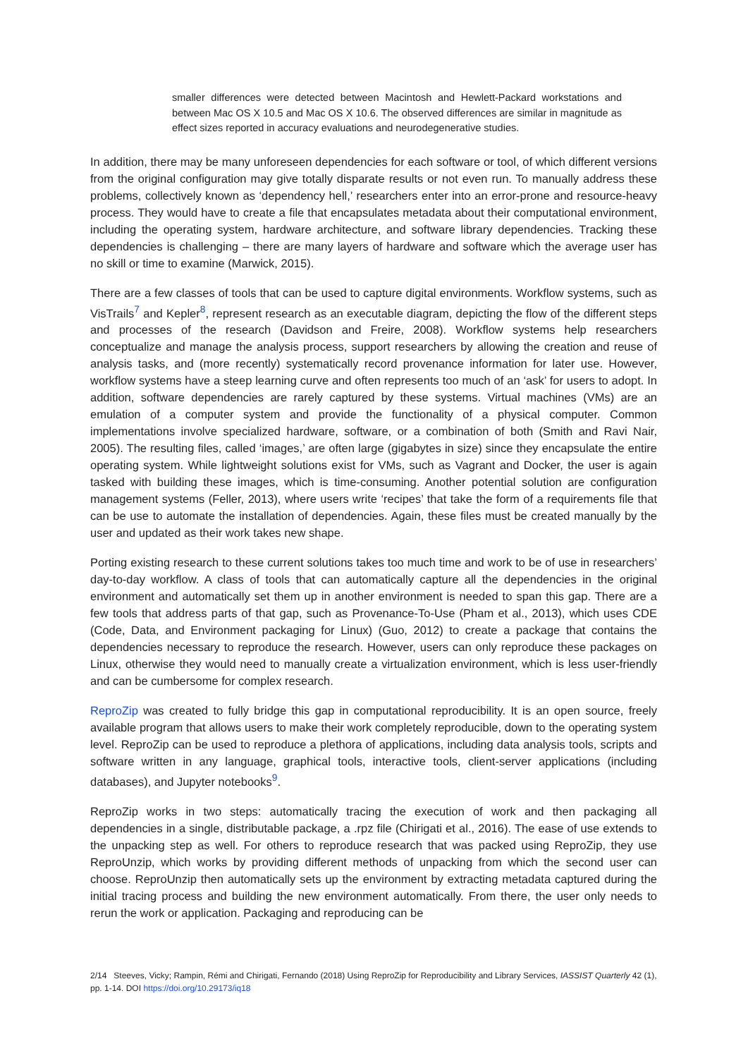smaller differences were detected between Macintosh and Hewlett-Packard workstations and between Mac OS X 10.5 and Mac OS X 10.6. The observed differences are similar in magnitude as effect sizes reported in accuracy evaluations and neurodegenerative studies.
In addition, there may be many unforeseen dependencies for each software or tool, of which different versions from the original configuration may give totally disparate results or not even run. To manually address these problems, collectively known as ‘dependency hell,’ researchers enter into an error-prone and resource-heavy process. They would have to create a file that encapsulates metadata about their computational environment, including the operating system, hardware architecture, and software library dependencies. Tracking these dependencies is challenging – there are many layers of hardware and software which the average user has no skill or time to examine (Marwick, 2015).
There are a few classes of tools that can be used to capture digital environments. Workflow systems, such as VisTrails<sup>7</sup> and Kepler<sup>8</sup>, represent research as an executable diagram, depicting the flow of the different steps and processes of the research (Davidson and Freire, 2008). Workflow systems help researchers conceptualize and manage the analysis process, support researchers by allowing the creation and reuse of analysis tasks, and (more recently) systematically record provenance information for later use. However, workflow systems have a steep learning curve and often represents too much of an ‘ask’ for users to adopt. In addition, software dependencies are rarely captured by these systems. Virtual machines (VMs) are an emulation of a computer system and provide the functionality of a physical computer. Common implementations involve specialized hardware, software, or a combination of both (Smith and Ravi Nair, 2005). The resulting files, called ‘images,’ are often large (gigabytes in size) since they encapsulate the entire operating system. While lightweight solutions exist for VMs, such as Vagrant and Docker, the user is again tasked with building these images, which is time-consuming. Another potential solution are configuration management systems (Feller, 2013), where users write ‘recipes’ that take the form of a requirements file that can be use to automate the installation of dependencies. Again, these files must be created manually by the user and updated as their work takes new shape.
Porting existing research to these current solutions takes too much time and work to be of use in researchers’ day-to-day workflow. A class of tools that can automatically capture all the dependencies in the original environment and automatically set them up in another environment is needed to span this gap. There are a few tools that address parts of that gap, such as Provenance-To-Use (Pham et al., 2013), which uses CDE (Code, Data, and Environment packaging for Linux) (Guo, 2012) to create a package that contains the dependencies necessary to reproduce the research. However, users can only reproduce these packages on Linux, otherwise they would need to manually create a virtualization environment, which is less user-friendly and can be cumbersome for complex research.
ReproZip was created to fully bridge this gap in computational reproducibility. It is an open source, freely available program that allows users to make their work completely reproducible, down to the operating system level. ReproZip can be used to reproduce a plethora of applications, including data analysis tools, scripts and software written in any language, graphical tools, interactive tools, client-server applications (including databases), and Jupyter notebooks<sup>9</sup>.
ReproZip works in two steps: automatically tracing the execution of work and then packaging all dependencies in a single, distributable package, a .rpz file (Chirigati et al., 2016). The ease of use extends to the unpacking step as well. For others to reproduce research that was packed using ReproZip, they use ReproUnzip, which works by providing different methods of unpacking from which the second user can choose. ReproUnzip then automatically sets up the environment by extracting metadata captured during the initial tracing process and building the new environment automatically. From there, the user only needs to rerun the work or application. Packaging and reproducing can be
2/14 Steeves, Vicky; Rampin, Rémi and Chirigati, Fernando (2018) Using ReproZip for Reproducibility and Library Services, IASSIST Quarterly 42 (1), pp. 1-14. DOI https://doi.org/10.29173/iq18